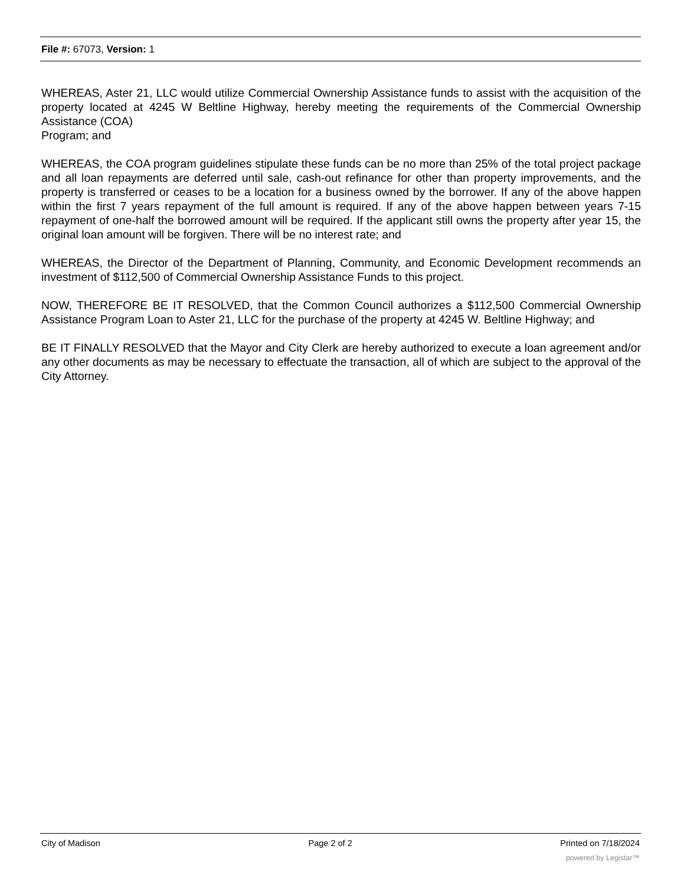File #: 67073, Version: 1
WHEREAS, Aster 21, LLC would utilize Commercial Ownership Assistance funds to assist with the acquisition of the property located at 4245 W Beltline Highway, hereby meeting the requirements of the Commercial Ownership Assistance (COA)
Program; and
WHEREAS, the COA program guidelines stipulate these funds can be no more than 25% of the total project package and all loan repayments are deferred until sale, cash-out refinance for other than property improvements, and the property is transferred or ceases to be a location for a business owned by the borrower. If any of the above happen within the first 7 years repayment of the full amount is required. If any of the above happen between years 7-15 repayment of one-half the borrowed amount will be required. If the applicant still owns the property after year 15, the original loan amount will be forgiven. There will be no interest rate; and
WHEREAS, the Director of the Department of Planning, Community, and Economic Development recommends an investment of $112,500 of Commercial Ownership Assistance Funds to this project.
NOW, THEREFORE BE IT RESOLVED, that the Common Council authorizes a $112,500 Commercial Ownership Assistance Program Loan to Aster 21, LLC for the purchase of the property at 4245 W. Beltline Highway; and
BE IT FINALLY RESOLVED that the Mayor and City Clerk are hereby authorized to execute a loan agreement and/or any other documents as may be necessary to effectuate the transaction, all of which are subject to the approval of the City Attorney.
City of Madison Page 2 of 2 Printed on 7/18/2024
powered by Legistar™